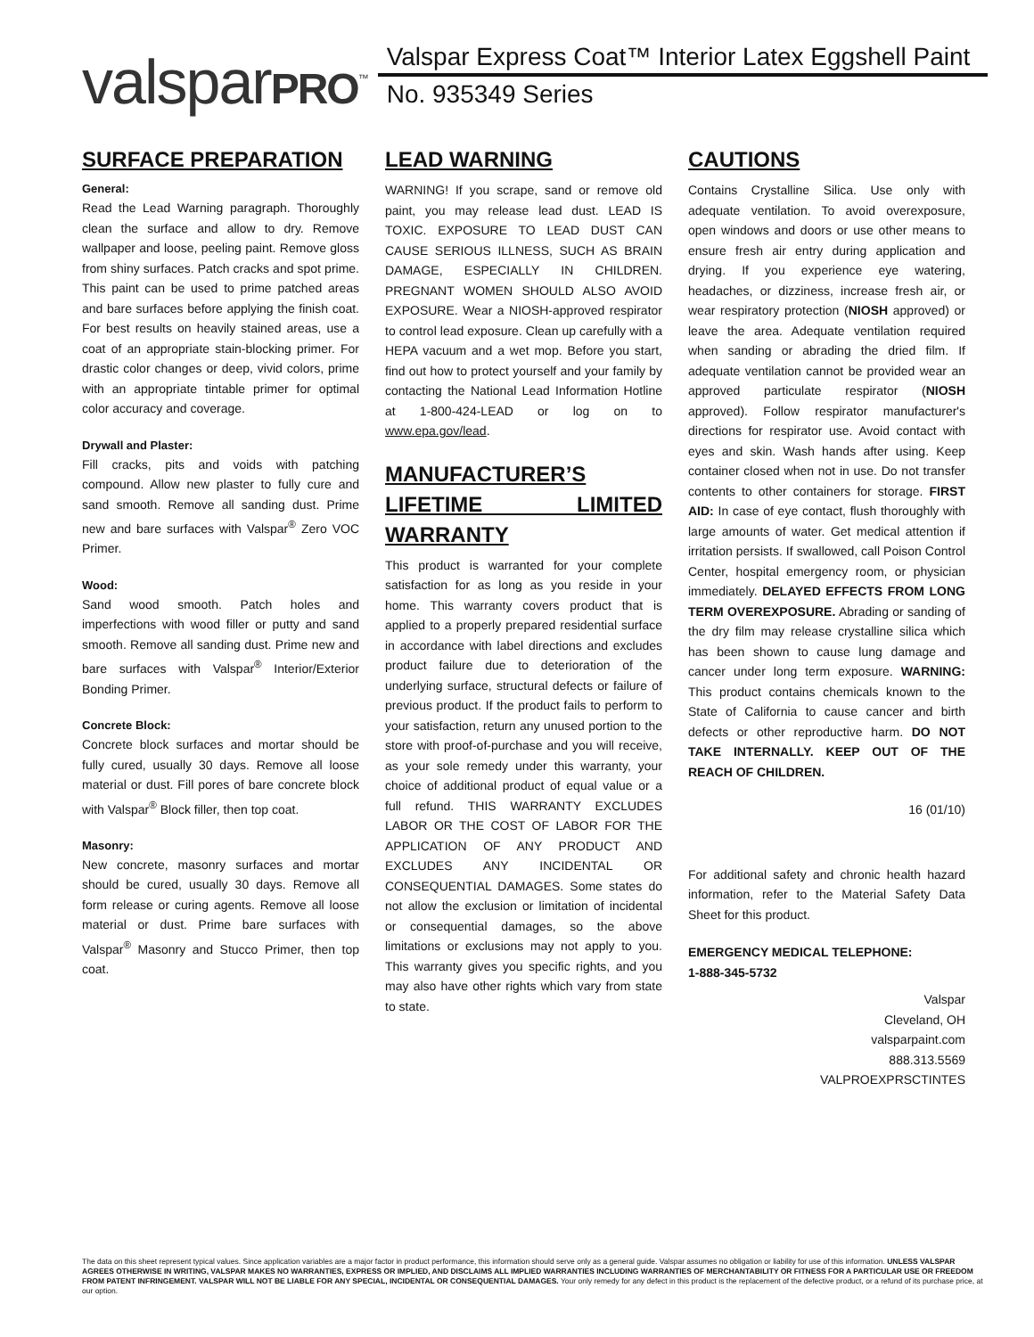valsparPRO<sup>™</sup>
Valspar Express Coat™ Interior Latex Eggshell Paint
No. 935349 Series
SURFACE PREPARATION
General:
Read the Lead Warning paragraph. Thoroughly clean the surface and allow to dry. Remove wallpaper and loose, peeling paint. Remove gloss from shiny surfaces. Patch cracks and spot prime. This paint can be used to prime patched areas and bare surfaces before applying the finish coat. For best results on heavily stained areas, use a coat of an appropriate stain-blocking primer. For drastic color changes or deep, vivid colors, prime with an appropriate tintable primer for optimal color accuracy and coverage.
Drywall and Plaster:
Fill cracks, pits and voids with patching compound. Allow new plaster to fully cure and sand smooth. Remove all sanding dust. Prime new and bare surfaces with Valspar<sup>®</sup> Zero VOC Primer.
Wood:
Sand wood smooth. Patch holes and imperfections with wood filler or putty and sand smooth. Remove all sanding dust. Prime new and bare surfaces with Valspar<sup>®</sup> Interior/Exterior Bonding Primer.
Concrete Block:
Concrete block surfaces and mortar should be fully cured, usually 30 days. Remove all loose material or dust. Fill pores of bare concrete block with Valspar<sup>®</sup> Block filler, then top coat.
Masonry:
New concrete, masonry surfaces and mortar should be cured, usually 30 days. Remove all form release or curing agents. Remove all loose material or dust. Prime bare surfaces with Valspar<sup>®</sup> Masonry and Stucco Primer, then top coat.
LEAD WARNING
WARNING! If you scrape, sand or remove old paint, you may release lead dust. LEAD IS TOXIC. EXPOSURE TO LEAD DUST CAN CAUSE SERIOUS ILLNESS, SUCH AS BRAIN DAMAGE, ESPECIALLY IN CHILDREN. PREGNANT WOMEN SHOULD ALSO AVOID EXPOSURE. Wear a NIOSH-approved respirator to control lead exposure. Clean up carefully with a HEPA vacuum and a wet mop. Before you start, find out how to protect yourself and your family by contacting the National Lead Information Hotline at 1-800-424-LEAD or log on to www.epa.gov/lead.
MANUFACTURER’S LIFETIME LIMITED WARRANTY
This product is warranted for your complete satisfaction for as long as you reside in your home. This warranty covers product that is applied to a properly prepared residential surface in accordance with label directions and excludes product failure due to deterioration of the underlying surface, structural defects or failure of previous product. If the product fails to perform to your satisfaction, return any unused portion to the store with proof-of-purchase and you will receive, as your sole remedy under this warranty, your choice of additional product of equal value or a full refund. THIS WARRANTY EXCLUDES LABOR OR THE COST OF LABOR FOR THE APPLICATION OF ANY PRODUCT AND EXCLUDES ANY INCIDENTAL OR CONSEQUENTIAL DAMAGES. Some states do not allow the exclusion or limitation of incidental or consequential damages, so the above limitations or exclusions may not apply to you. This warranty gives you specific rights, and you may also have other rights which vary from state to state.
CAUTIONS
Contains Crystalline Silica. Use only with adequate ventilation. To avoid overexposure, open windows and doors or use other means to ensure fresh air entry during application and drying. If you experience eye watering, headaches, or dizziness, increase fresh air, or wear respiratory protection (NIOSH approved) or leave the area. Adequate ventilation required when sanding or abrading the dried film. If adequate ventilation cannot be provided wear an approved particulate respirator (NIOSH approved). Follow respirator manufacturer's directions for respirator use. Avoid contact with eyes and skin. Wash hands after using. Keep container closed when not in use. Do not transfer contents to other containers for storage. FIRST AID: In case of eye contact, flush thoroughly with large amounts of water. Get medical attention if irritation persists. If swallowed, call Poison Control Center, hospital emergency room, or physician immediately. DELAYED EFFECTS FROM LONG TERM OVEREXPOSURE. Abrading or sanding of the dry film may release crystalline silica which has been shown to cause lung damage and cancer under long term exposure. WARNING: This product contains chemicals known to the State of California to cause cancer and birth defects or other reproductive harm. DO NOT TAKE INTERNALLY. KEEP OUT OF THE REACH OF CHILDREN.
16 (01/10)
For additional safety and chronic health hazard information, refer to the Material Safety Data Sheet for this product.
EMERGENCY MEDICAL TELEPHONE:
1-888-345-5732
Valspar
Cleveland, OH
valsparpaint.com
888.313.5569
VALPROEXPRSCTINTES
The data on this sheet represent typical values. Since application variables are a major factor in product performance, this information should serve only as a general guide. Valspar assumes no obligation or liability for use of this information. UNLESS VALSPAR AGREES OTHERWISE IN WRITING, VALSPAR MAKES NO WARRANTIES, EXPRESS OR IMPLIED, AND DISCLAIMS ALL IMPLIED WARRANTIES INCLUDING WARRANTIES OF MERCHANTABILITY OR FITNESS FOR A PARTICULAR USE OR FREEDOM FROM PATENT INFRINGEMENT. VALSPAR WILL NOT BE LIABLE FOR ANY SPECIAL, INCIDENTAL OR CONSEQUENTIAL DAMAGES. Your only remedy for any defect in this product is the replacement of the defective product, or a refund of its purchase price, at our option.